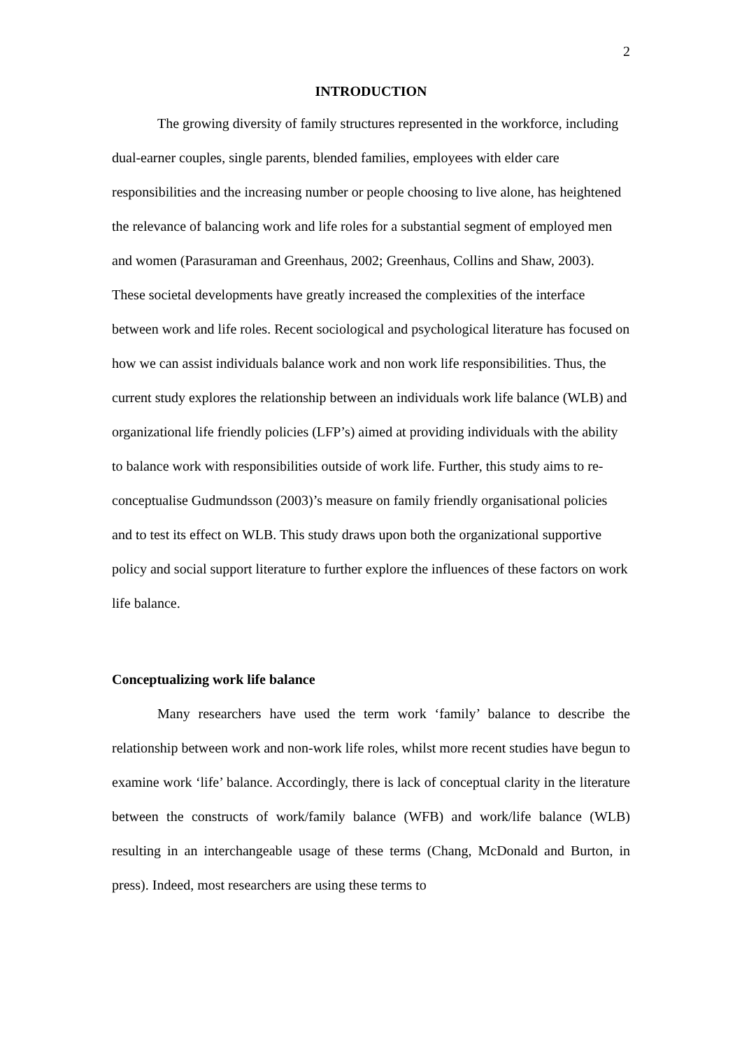2
INTRODUCTION
The growing diversity of family structures represented in the workforce, including dual-earner couples, single parents, blended families, employees with elder care responsibilities and the increasing number or people choosing to live alone, has heightened the relevance of balancing work and life roles for a substantial segment of employed men and women (Parasuraman and Greenhaus, 2002; Greenhaus, Collins and Shaw, 2003). These societal developments have greatly increased the complexities of the interface between work and life roles. Recent sociological and psychological literature has focused on how we can assist individuals balance work and non work life responsibilities. Thus, the current study explores the relationship between an individuals work life balance (WLB) and organizational life friendly policies (LFP’s) aimed at providing individuals with the ability to balance work with responsibilities outside of work life. Further, this study aims to re-conceptualise Gudmundsson (2003)’s measure on family friendly organisational policies and to test its effect on WLB. This study draws upon both the organizational supportive policy and social support literature to further explore the influences of these factors on work life balance.
Conceptualizing work life balance
Many researchers have used the term work ‘family’ balance to describe the relationship between work and non-work life roles, whilst more recent studies have begun to examine work ‘life’ balance. Accordingly, there is lack of conceptual clarity in the literature between the constructs of work/family balance (WFB) and work/life balance (WLB) resulting in an interchangeable usage of these terms (Chang, McDonald and Burton, in press). Indeed, most researchers are using these terms to